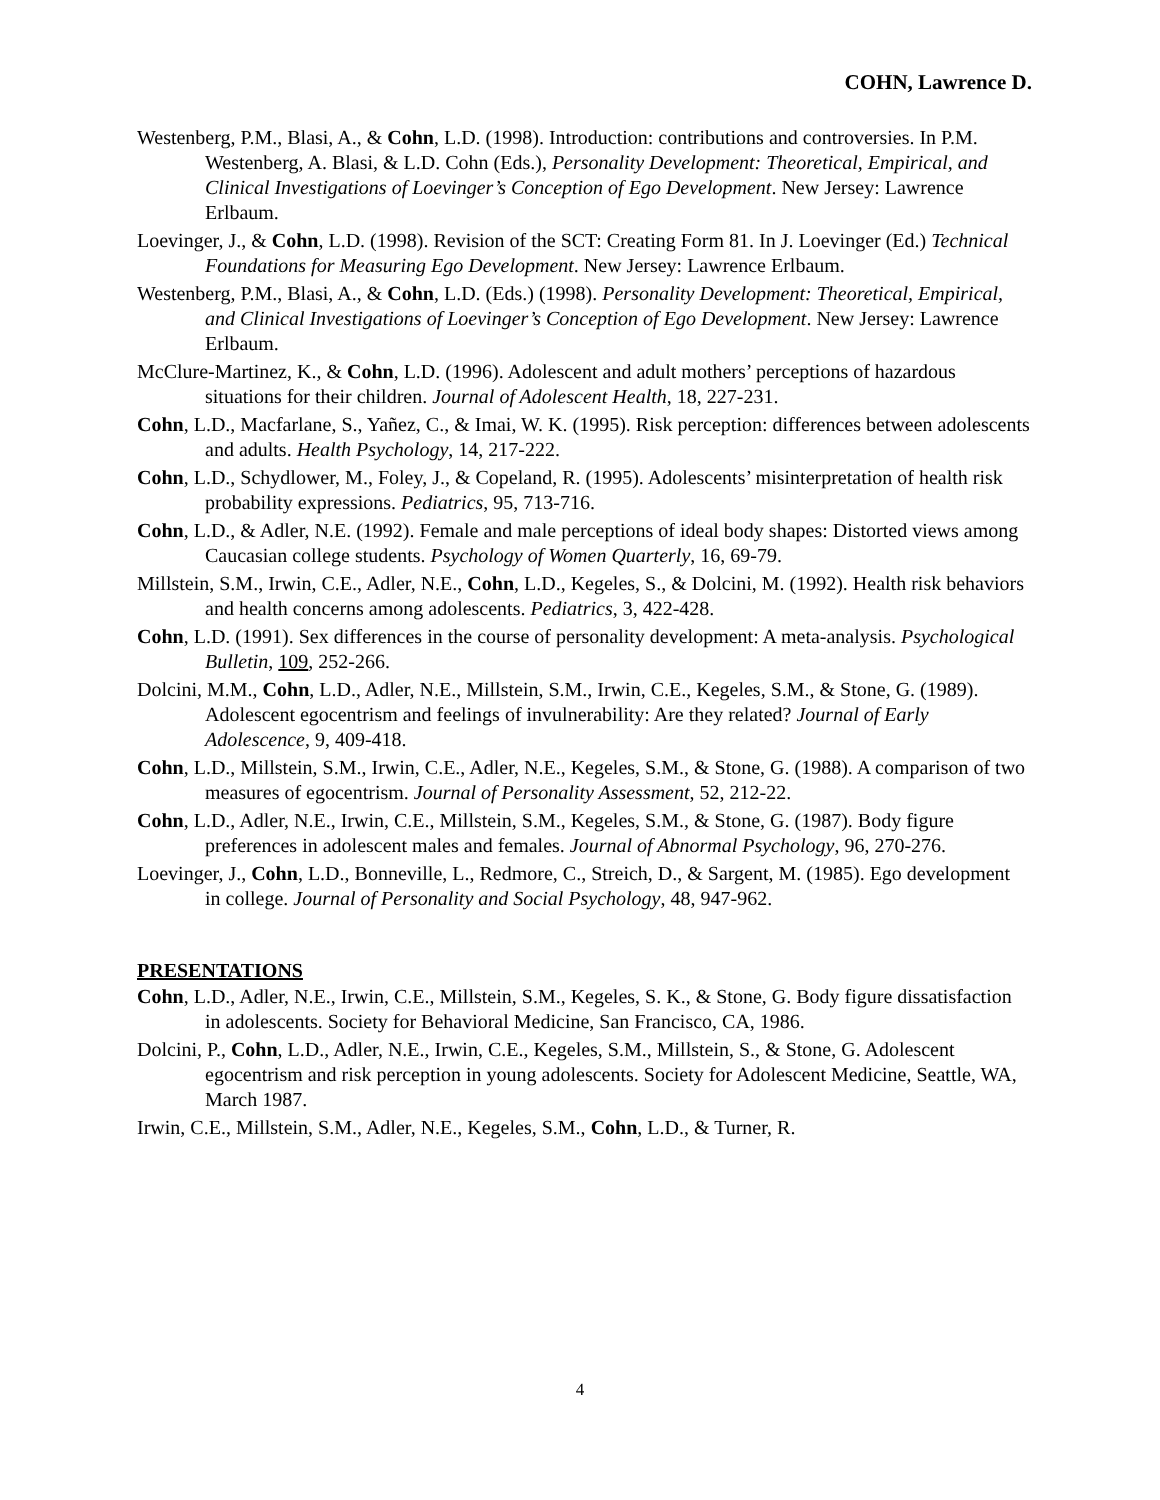COHN, Lawrence D.
Westenberg, P.M., Blasi, A., & Cohn, L.D. (1998). Introduction: contributions and controversies. In P.M. Westenberg, A. Blasi, & L.D. Cohn (Eds.), Personality Development: Theoretical, Empirical, and Clinical Investigations of Loevinger’s Conception of Ego Development. New Jersey: Lawrence Erlbaum.
Loevinger, J., & Cohn, L.D. (1998). Revision of the SCT: Creating Form 81. In J. Loevinger (Ed.) Technical Foundations for Measuring Ego Development. New Jersey: Lawrence Erlbaum.
Westenberg, P.M., Blasi, A., & Cohn, L.D. (Eds.) (1998). Personality Development: Theoretical, Empirical, and Clinical Investigations of Loevinger’s Conception of Ego Development. New Jersey: Lawrence Erlbaum.
McClure-Martinez, K., & Cohn, L.D. (1996). Adolescent and adult mothers’ perceptions of hazardous situations for their children. Journal of Adolescent Health, 18, 227-231.
Cohn, L.D., Macfarlane, S., Yañez, C., & Imai, W. K. (1995). Risk perception: differences between adolescents and adults. Health Psychology, 14, 217-222.
Cohn, L.D., Schydlower, M., Foley, J., & Copeland, R. (1995). Adolescents’ misinterpretation of health risk probability expressions. Pediatrics, 95, 713-716.
Cohn, L.D., & Adler, N.E. (1992). Female and male perceptions of ideal body shapes: Distorted views among Caucasian college students. Psychology of Women Quarterly, 16, 69-79.
Millstein, S.M., Irwin, C.E., Adler, N.E., Cohn, L.D., Kegeles, S., & Dolcini, M. (1992). Health risk behaviors and health concerns among adolescents. Pediatrics, 3, 422-428.
Cohn, L.D. (1991). Sex differences in the course of personality development: A meta-analysis. Psychological Bulletin, 109, 252-266.
Dolcini, M.M., Cohn, L.D., Adler, N.E., Millstein, S.M., Irwin, C.E., Kegeles, S.M., & Stone, G. (1989). Adolescent egocentrism and feelings of invulnerability: Are they related? Journal of Early Adolescence, 9, 409-418.
Cohn, L.D., Millstein, S.M., Irwin, C.E., Adler, N.E., Kegeles, S.M., & Stone, G. (1988). A comparison of two measures of egocentrism. Journal of Personality Assessment, 52, 212-22.
Cohn, L.D., Adler, N.E., Irwin, C.E., Millstein, S.M., Kegeles, S.M., & Stone, G. (1987). Body figure preferences in adolescent males and females. Journal of Abnormal Psychology, 96, 270-276.
Loevinger, J., Cohn, L.D., Bonneville, L., Redmore, C., Streich, D., & Sargent, M. (1985). Ego development in college. Journal of Personality and Social Psychology, 48, 947-962.
PRESENTATIONS
Cohn, L.D., Adler, N.E., Irwin, C.E., Millstein, S.M., Kegeles, S. K., & Stone, G. Body figure dissatisfaction in adolescents. Society for Behavioral Medicine, San Francisco, CA, 1986.
Dolcini, P., Cohn, L.D., Adler, N.E., Irwin, C.E., Kegeles, S.M., Millstein, S., & Stone, G. Adolescent egocentrism and risk perception in young adolescents. Society for Adolescent Medicine, Seattle, WA, March 1987.
Irwin, C.E., Millstein, S.M., Adler, N.E., Kegeles, S.M., Cohn, L.D., & Turner, R.
4